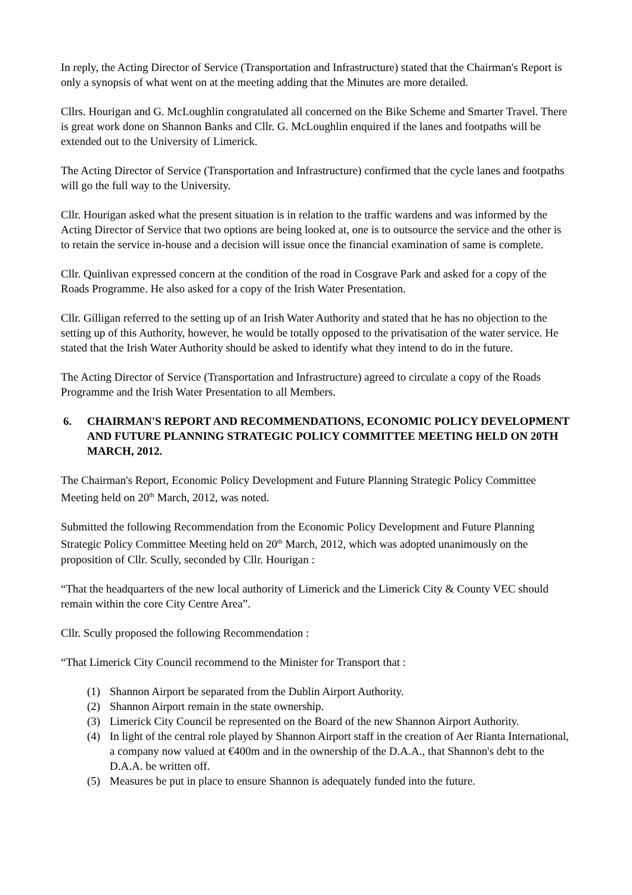In reply, the Acting Director of Service (Transportation and Infrastructure) stated that the Chairman's Report is only a synopsis of what went on at the meeting adding that the Minutes are more detailed.
Cllrs. Hourigan and G. McLoughlin congratulated all concerned on the Bike Scheme and Smarter Travel. There is great work done on Shannon Banks and Cllr. G. McLoughlin enquired if the lanes and footpaths will be extended out to the University of Limerick.
The Acting Director of Service (Transportation and Infrastructure) confirmed that the cycle lanes and footpaths will go the full way to the University.
Cllr. Hourigan asked what the present situation is in relation to the traffic wardens and was informed by the Acting Director of Service that two options are being looked at, one is to outsource the service and the other is to retain the service in-house and a decision will issue once the financial examination of same is complete.
Cllr. Quinlivan expressed concern at the condition of the road in Cosgrave Park and asked for a copy of the Roads Programme. He also asked for a copy of the Irish Water Presentation.
Cllr. Gilligan referred to the setting up of an Irish Water Authority and stated that he has no objection to the setting up of this Authority, however, he would be totally opposed to the privatisation of the water service. He stated that the Irish Water Authority should be asked to identify what they intend to do in the future.
The Acting Director of Service (Transportation and Infrastructure) agreed to circulate a copy of the Roads Programme and the Irish Water Presentation to all Members.
6. CHAIRMAN'S REPORT AND RECOMMENDATIONS, ECONOMIC POLICY DEVELOPMENT AND FUTURE PLANNING STRATEGIC POLICY COMMITTEE MEETING HELD ON 20TH MARCH, 2012.
The Chairman's Report, Economic Policy Development and Future Planning Strategic Policy Committee Meeting held on 20<sup>th</sup> March, 2012, was noted.
Submitted the following Recommendation from the Economic Policy Development and Future Planning Strategic Policy Committee Meeting held on 20<sup>th</sup> March, 2012, which was adopted unanimously on the proposition of Cllr. Scully, seconded by Cllr. Hourigan :
“That the headquarters of the new local authority of Limerick and the Limerick City & County VEC should remain within the core City Centre Area”.
Cllr. Scully proposed the following Recommendation :
“That Limerick City Council recommend to the Minister for Transport that :
(1) Shannon Airport be separated from the Dublin Airport Authority.
(2) Shannon Airport remain in the state ownership.
(3) Limerick City Council be represented on the Board of the new Shannon Airport Authority.
(4) In light of the central role played by Shannon Airport staff in the creation of Aer Rianta International, a company now valued at €400m and in the ownership of the D.A.A., that Shannon's debt to the D.A.A. be written off.
(5) Measures be put in place to ensure Shannon is adequately funded into the future.